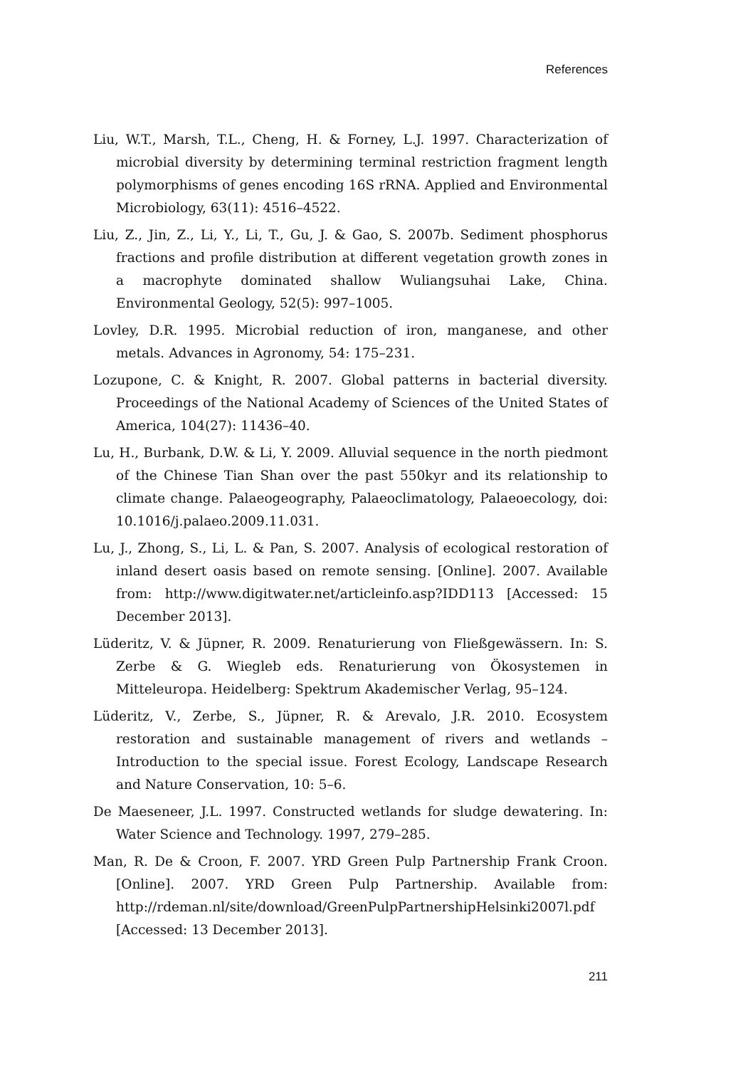References
Liu, W.T., Marsh, T.L., Cheng, H. & Forney, L.J. 1997. Characterization of microbial diversity by determining terminal restriction fragment length polymorphisms of genes encoding 16S rRNA. Applied and Environmental Microbiology, 63(11): 4516–4522.
Liu, Z., Jin, Z., Li, Y., Li, T., Gu, J. & Gao, S. 2007b. Sediment phosphorus fractions and profile distribution at different vegetation growth zones in a macrophyte dominated shallow Wuliangsuhai Lake, China. Environmental Geology, 52(5): 997–1005.
Lovley, D.R. 1995. Microbial reduction of iron, manganese, and other metals. Advances in Agronomy, 54: 175–231.
Lozupone, C. & Knight, R. 2007. Global patterns in bacterial diversity. Proceedings of the National Academy of Sciences of the United States of America, 104(27): 11436–40.
Lu, H., Burbank, D.W. & Li, Y. 2009. Alluvial sequence in the north piedmont of the Chinese Tian Shan over the past 550kyr and its relationship to climate change. Palaeogeography, Palaeoclimatology, Palaeoecology, doi: 10.1016/j.palaeo.2009.11.031.
Lu, J., Zhong, S., Li, L. & Pan, S. 2007. Analysis of ecological restoration of inland desert oasis based on remote sensing. [Online]. 2007. Available from: http://www.digitwater.net/articleinfo.asp?IDD113 [Accessed: 15 December 2013].
Lüderitz, V. & Jüpner, R. 2009. Renaturierung von Fließgewässern. In: S. Zerbe & G. Wiegleb eds. Renaturierung von Ökosystemen in Mitteleuropa. Heidelberg: Spektrum Akademischer Verlag, 95–124.
Lüderitz, V., Zerbe, S., Jüpner, R. & Arevalo, J.R. 2010. Ecosystem restoration and sustainable management of rivers and wetlands – Introduction to the special issue. Forest Ecology, Landscape Research and Nature Conservation, 10: 5–6.
De Maeseneer, J.L. 1997. Constructed wetlands for sludge dewatering. In: Water Science and Technology. 1997, 279–285.
Man, R. De & Croon, F. 2007. YRD Green Pulp Partnership Frank Croon. [Online]. 2007. YRD Green Pulp Partnership. Available from: http://rdeman.nl/site/download/GreenPulpPartnershipHelsinki2007l.pdf [Accessed: 13 December 2013].
211